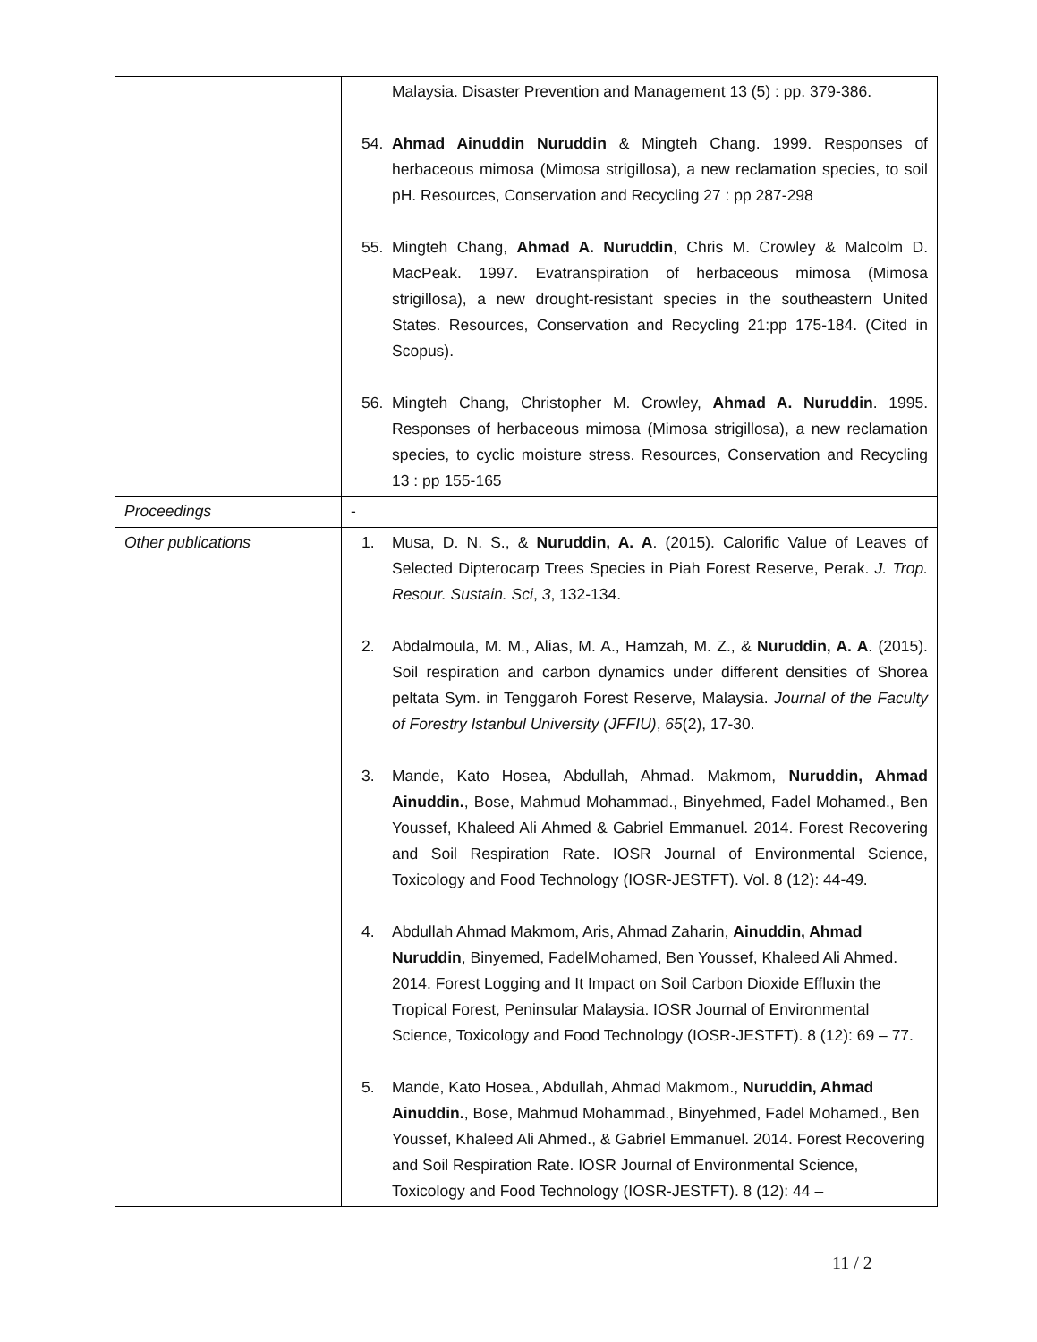| | Malaysia. Disaster Prevention and Management 13 (5) : pp. 379-386. 54. Ahmad Ainuddin Nuruddin & Mingteh Chang. 1999. Responses of herbaceous mimosa (Mimosa strigillosa), a new reclamation species, to soil pH. Resources, Conservation and Recycling 27 : pp 287-298 55. Mingteh Chang, Ahmad A. Nuruddin , Chris M. Crowley & Malcolm D. MacPeak. 1997. Evatranspiration of herbaceous mimosa (Mimosa strigillosa), a new drought-resistant species in the southeastern United States. Resources, Conservation and Recycling 21:pp 175-184. (Cited in Scopus). 56. Mingteh Chang, Christopher M. Crowley, Ahmad A. Nuruddin . 1995. Responses of herbaceous mimosa (Mimosa strigillosa), a new reclamation species, to cyclic moisture stress. Resources, Conservation and Recycling 13 : pp 155-165 |
| Proceedings | - |
| Other publications | 1. Musa, D. N. S., & Nuruddin, A. A . (2015). Calorific Value of Leaves of Selected Dipterocarp Trees Species in Piah Forest Reserve, Perak. J. Trop. Resour. Sustain. Sci , 3 , 132-134. 2. Abdalmoula, M. M., Alias, M. A., Hamzah, M. Z., & Nuruddin, A. A . (2015). Soil respiration and carbon dynamics under different densities of Shorea peltata Sym. in Tenggaroh Forest Reserve, Malaysia. Journal of the Faculty of Forestry Istanbul University (JFFIU) , 65 (2), 17-30. 3. Mande, Kato Hosea, Abdullah, Ahmad. Makmom, Nuruddin, Ahmad Ainuddin. , Bose, Mahmud Mohammad., Binyehmed, Fadel Mohamed., Ben Youssef, Khaleed Ali Ahmed & Gabriel Emmanuel. 2014. Forest Recovering and Soil Respiration Rate. IOSR Journal of Environmental Science, Toxicology and Food Technology (IOSR-JESTFT). Vol. 8 (12): 44-49. 4. Abdullah Ahmad Makmom, Aris, Ahmad Zaharin, Ainuddin, Ahmad Nuruddin , Binyemed, FadelMohamed, Ben Youssef, Khaleed Ali Ahmed. 2014. Forest Logging and It Impact on Soil Carbon Dioxide Effluxin the Tropical Forest, Peninsular Malaysia. IOSR Journal of Environmental Science, Toxicology and Food Technology (IOSR-JESTFT). 8 (12): 69 – 77. 5. Mande, Kato Hosea., Abdullah, Ahmad Makmom., Nuruddin, Ahmad Ainuddin. , Bose, Mahmud Mohammad., Binyehmed, Fadel Mohamed., Ben Youssef, Khaleed Ali Ahmed., & Gabriel Emmanuel. 2014. Forest Recovering and Soil Respiration Rate. IOSR Journal of Environmental Science, Toxicology and Food Technology (IOSR-JESTFT). 8 (12): 44 – |
11 / 2